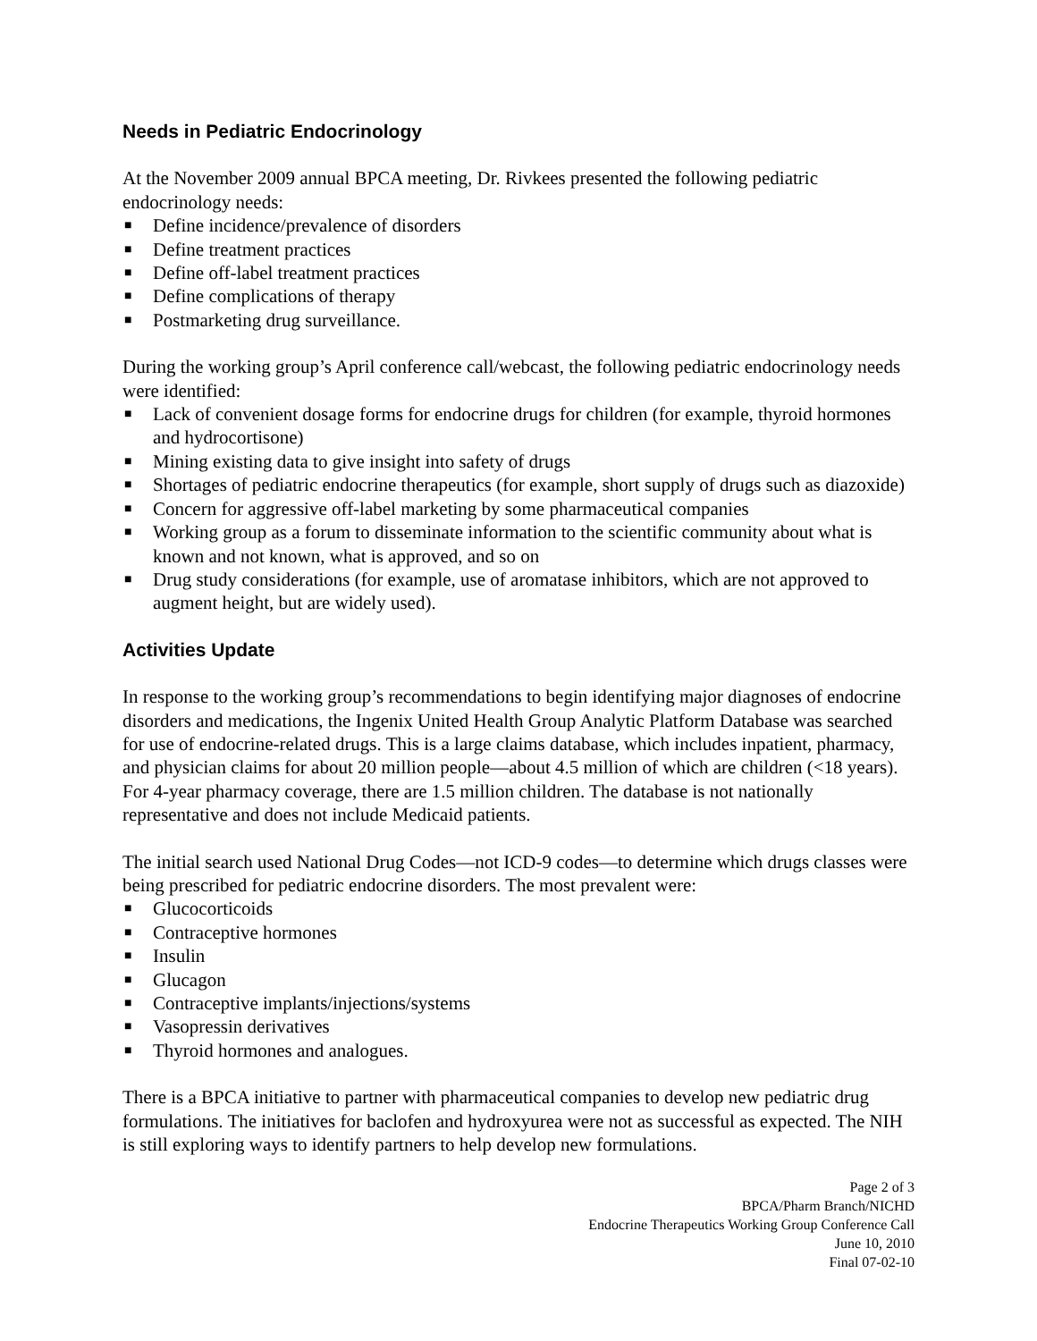Needs in Pediatric Endocrinology
At the November 2009 annual BPCA meeting, Dr. Rivkees presented the following pediatric endocrinology needs:
■ Define incidence/prevalence of disorders
■ Define treatment practices
■ Define off-label treatment practices
■ Define complications of therapy
■ Postmarketing drug surveillance.
During the working group’s April conference call/webcast, the following pediatric endocrinology needs were identified:
■ Lack of convenient dosage forms for endocrine drugs for children (for example, thyroid hormones and hydrocortisone)
■ Mining existing data to give insight into safety of drugs
■ Shortages of pediatric endocrine therapeutics (for example, short supply of drugs such as diazoxide)
■ Concern for aggressive off-label marketing by some pharmaceutical companies
■ Working group as a forum to disseminate information to the scientific community about what is known and not known, what is approved, and so on
■ Drug study considerations (for example, use of aromatase inhibitors, which are not approved to augment height, but are widely used).
Activities Update
In response to the working group’s recommendations to begin identifying major diagnoses of endocrine disorders and medications, the Ingenix United Health Group Analytic Platform Database was searched for use of endocrine-related drugs. This is a large claims database, which includes inpatient, pharmacy, and physician claims for about 20 million people—about 4.5 million of which are children (<18 years). For 4-year pharmacy coverage, there are 1.5 million children. The database is not nationally representative and does not include Medicaid patients.
The initial search used National Drug Codes—not ICD-9 codes—to determine which drugs classes were being prescribed for pediatric endocrine disorders. The most prevalent were:
■ Glucocorticoids
■ Contraceptive hormones
■ Insulin
■ Glucagon
■ Contraceptive implants/injections/systems
■ Vasopressin derivatives
■ Thyroid hormones and analogues.
There is a BPCA initiative to partner with pharmaceutical companies to develop new pediatric drug formulations. The initiatives for baclofen and hydroxyurea were not as successful as expected. The NIH is still exploring ways to identify partners to help develop new formulations.
Page 2 of 3
BPCA/Pharm Branch/NICHD
Endocrine Therapeutics Working Group Conference Call
June 10, 2010
Final 07-02-10